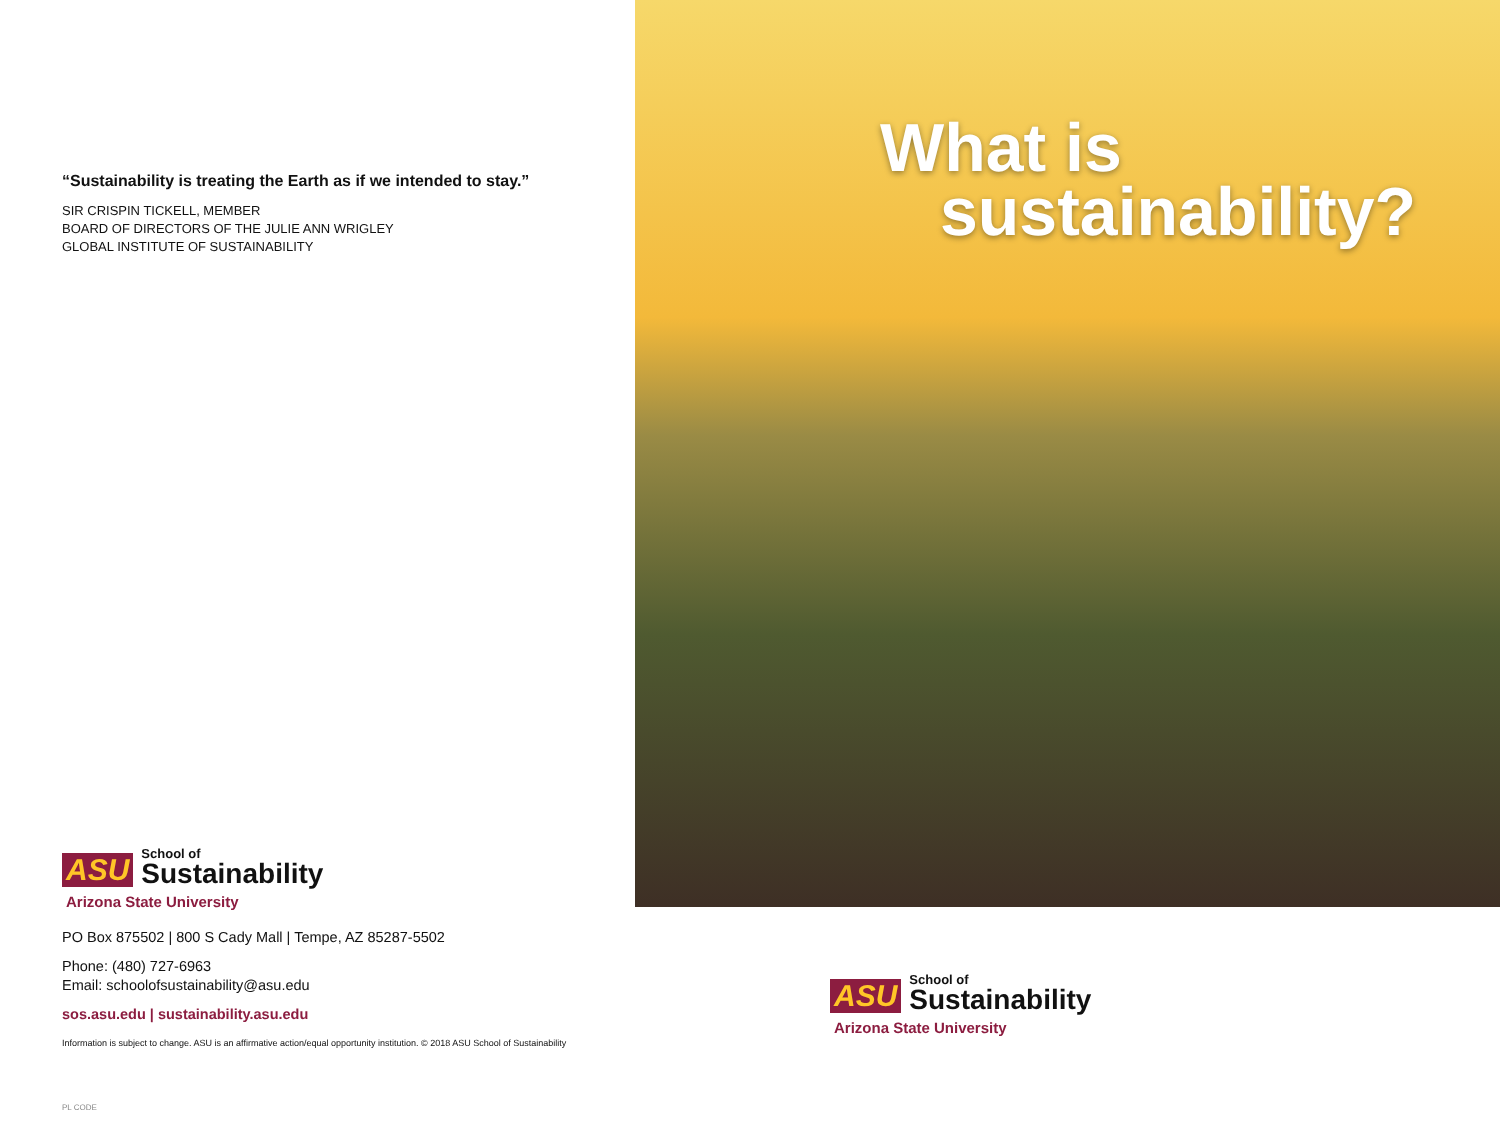“Sustainability is treating the Earth as if we intended to stay.”
SIR CRISPIN TICKELL, MEMBER
BOARD OF DIRECTORS OF THE JULIE ANN WRIGLEY
GLOBAL INSTITUTE OF SUSTAINABILITY
ASU School of
Sustainability
Arizona State University
PO Box 875502 | 800 S Cady Mall | Tempe, AZ 85287-5502
Phone: (480) 727-6963
Email: schoolofsustainability@asu.edu
sos.asu.edu | sustainability.asu.edu
Information is subject to change. ASU is an affirmative action/equal opportunity institution. © 2018 ASU School of Sustainability
PL CODE
What is
sustainability?
ASU School of
Sustainability
Arizona State University